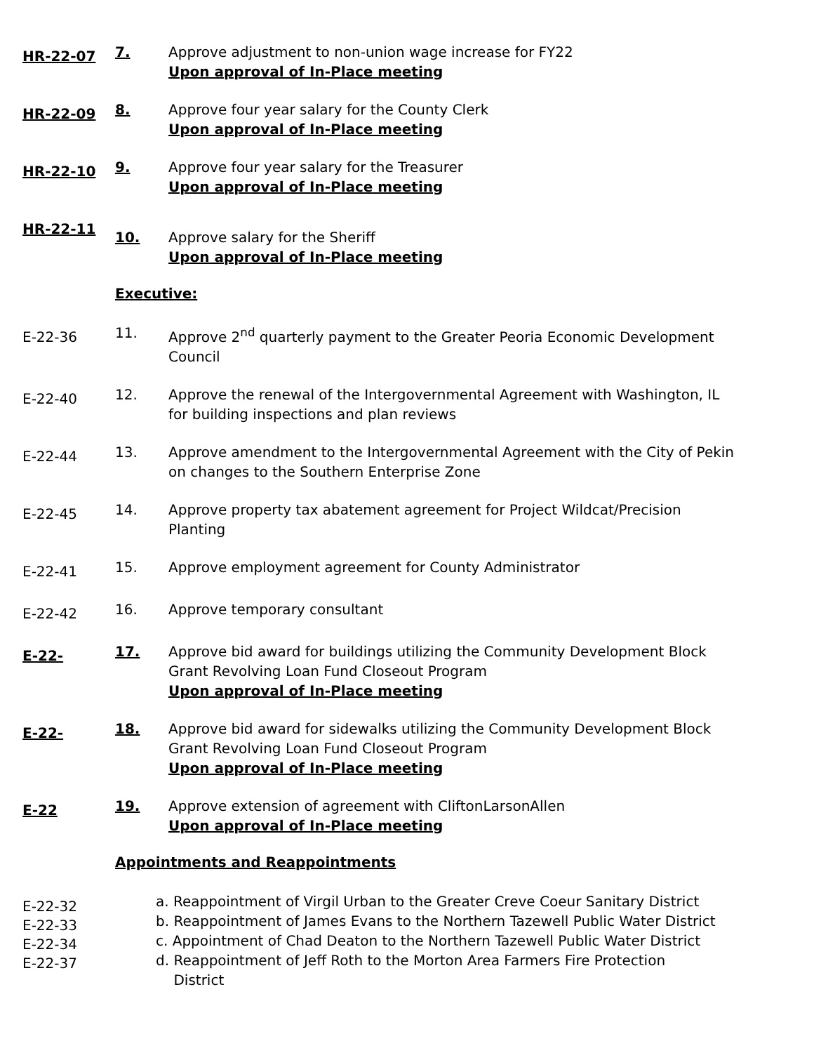HR-22-07
7. Approve adjustment to non-union wage increase for FY22
Upon approval of In-Place meeting
HR-22-09
8. Approve four year salary for the County Clerk
Upon approval of In-Place meeting
HR-22-10
9. Approve four year salary for the Treasurer
Upon approval of In-Place meeting
HR-22-11
10. Approve salary for the Sheriff
Upon approval of In-Place meeting
Executive:
E-22-36
11. Approve 2<sup>nd</sup> quarterly payment to the Greater Peoria Economic Development Council
E-22-40
12. Approve the renewal of the Intergovernmental Agreement with Washington, IL for building inspections and plan reviews
E-22-44
13. Approve amendment to the Intergovernmental Agreement with the City of Pekin on changes to the Southern Enterprise Zone
E-22-45
14. Approve property tax abatement agreement for Project Wildcat/Precision Planting
E-22-41
15. Approve employment agreement for County Administrator
E-22-42
16. Approve temporary consultant
E-22-
17. Approve bid award for buildings utilizing the Community Development Block Grant Revolving Loan Fund Closeout Program
Upon approval of In-Place meeting
E-22-
18. Approve bid award for sidewalks utilizing the Community Development Block Grant Revolving Loan Fund Closeout Program
Upon approval of In-Place meeting
E-22
19. Approve extension of agreement with CliftonLarsonAllen
Upon approval of In-Place meeting
Appointments and Reappointments
E-22-32
E-22-33
E-22-34
E-22-37
a. Reappointment of Virgil Urban to the Greater Creve Coeur Sanitary District
b. Reappointment of James Evans to the Northern Tazewell Public Water District
c. Appointment of Chad Deaton to the Northern Tazewell Public Water District
d. Reappointment of Jeff Roth to the Morton Area Farmers Fire Protection
District